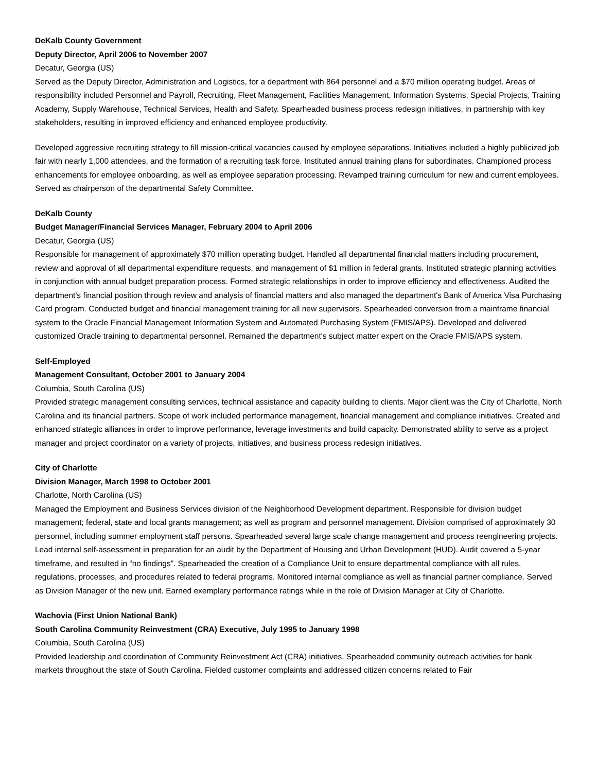DeKalb County Government
Deputy Director, April 2006 to November 2007
Decatur, Georgia (US)
Served as the Deputy Director, Administration and Logistics, for a department with 864 personnel and a $70 million operating budget. Areas of responsibility included Personnel and Payroll, Recruiting, Fleet Management, Facilities Management, Information Systems, Special Projects, Training Academy, Supply Warehouse, Technical Services, Health and Safety. Spearheaded business process redesign initiatives, in partnership with key stakeholders, resulting in improved efficiency and enhanced employee productivity.
Developed aggressive recruiting strategy to fill mission-critical vacancies caused by employee separations. Initiatives included a highly publicized job fair with nearly 1,000 attendees, and the formation of a recruiting task force. Instituted annual training plans for subordinates. Championed process enhancements for employee onboarding, as well as employee separation processing. Revamped training curriculum for new and current employees. Served as chairperson of the departmental Safety Committee.
DeKalb County
Budget Manager/Financial Services Manager, February 2004 to April 2006
Decatur, Georgia (US)
Responsible for management of approximately $70 million operating budget. Handled all departmental financial matters including procurement, review and approval of all departmental expenditure requests, and management of $1 million in federal grants. Instituted strategic planning activities in conjunction with annual budget preparation process. Formed strategic relationships in order to improve efficiency and effectiveness. Audited the department's financial position through review and analysis of financial matters and also managed the department's Bank of America Visa Purchasing Card program. Conducted budget and financial management training for all new supervisors. Spearheaded conversion from a mainframe financial system to the Oracle Financial Management Information System and Automated Purchasing System (FMIS/APS). Developed and delivered customized Oracle training to departmental personnel. Remained the department's subject matter expert on the Oracle FMIS/APS system.
Self-Employed
Management Consultant, October 2001 to January 2004
Columbia, South Carolina (US)
Provided strategic management consulting services, technical assistance and capacity building to clients. Major client was the City of Charlotte, North Carolina and its financial partners. Scope of work included performance management, financial management and compliance initiatives. Created and enhanced strategic alliances in order to improve performance, leverage investments and build capacity. Demonstrated ability to serve as a project manager and project coordinator on a variety of projects, initiatives, and business process redesign initiatives.
City of Charlotte
Division Manager, March 1998 to October 2001
Charlotte, North Carolina (US)
Managed the Employment and Business Services division of the Neighborhood Development department. Responsible for division budget management; federal, state and local grants management; as well as program and personnel management. Division comprised of approximately 30 personnel, including summer employment staff persons. Spearheaded several large scale change management and process reengineering projects. Lead internal self-assessment in preparation for an audit by the Department of Housing and Urban Development (HUD). Audit covered a 5-year timeframe, and resulted in “no findings”. Spearheaded the creation of a Compliance Unit to ensure departmental compliance with all rules, regulations, processes, and procedures related to federal programs. Monitored internal compliance as well as financial partner compliance. Served as Division Manager of the new unit. Earned exemplary performance ratings while in the role of Division Manager at City of Charlotte.
Wachovia (First Union National Bank)
South Carolina Community Reinvestment (CRA) Executive, July 1995 to January 1998
Columbia, South Carolina (US)
Provided leadership and coordination of Community Reinvestment Act (CRA) initiatives. Spearheaded community outreach activities for bank markets throughout the state of South Carolina. Fielded customer complaints and addressed citizen concerns related to Fair